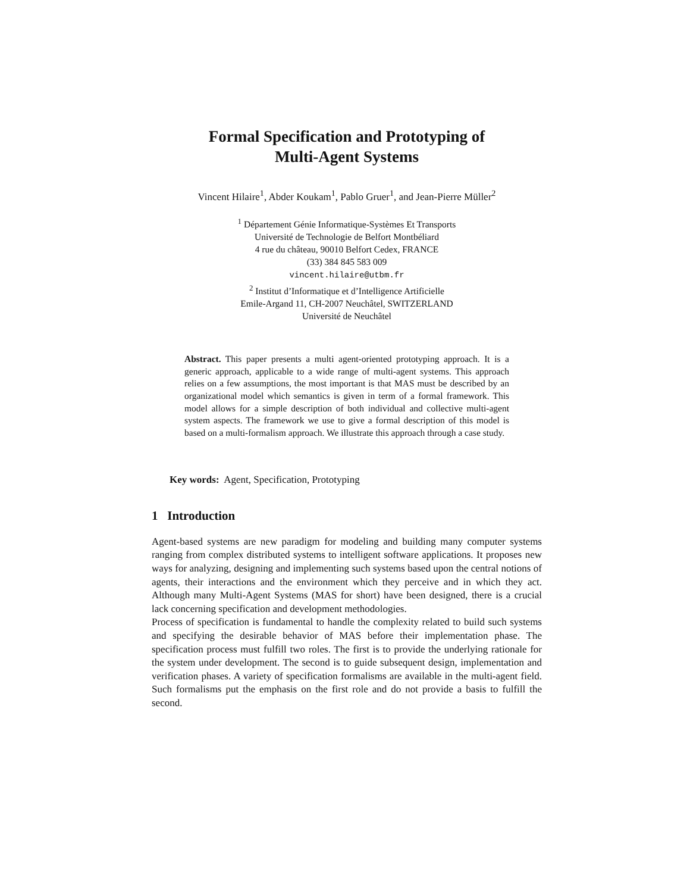Formal Specification and Prototyping of
Multi-Agent Systems
Vincent Hilaire<sup>1</sup>, Abder Koukam<sup>1</sup>, Pablo Gruer<sup>1</sup>, and Jean-Pierre Müller<sup>2</sup>
<sup>1</sup> Département Génie Informatique-Systèmes Et Transports
Université de Technologie de Belfort Montbéliard
4 rue du château, 90010 Belfort Cedex, FRANCE
(33) 384 845 583 009
vincent.hilaire@utbm.fr
<sup>2</sup> Institut d’Informatique et d’Intelligence Artificielle
Emile-Argand 11, CH-2007 Neuchâtel, SWITZERLAND
Université de Neuchâtel
Abstract. This paper presents a multi agent-oriented prototyping approach. It is a generic approach, applicable to a wide range of multi-agent systems. This approach relies on a few assumptions, the most important is that MAS must be described by an organizational model which semantics is given in term of a formal framework. This model allows for a simple description of both individual and collective multi-agent system aspects. The framework we use to give a formal description of this model is based on a multi-formalism approach. We illustrate this approach through a case study.
Key words: Agent, Specification, Prototyping
1 Introduction
Agent-based systems are new paradigm for modeling and building many computer systems ranging from complex distributed systems to intelligent software applications. It proposes new ways for analyzing, designing and implementing such systems based upon the central notions of agents, their interactions and the environment which they perceive and in which they act. Although many Multi-Agent Systems (MAS for short) have been designed, there is a crucial lack concerning specification and development methodologies.
Process of specification is fundamental to handle the complexity related to build such systems and specifying the desirable behavior of MAS before their implementation phase. The specification process must fulfill two roles. The first is to provide the underlying rationale for the system under development. The second is to guide subsequent design, implementation and verification phases. A variety of specification formalisms are available in the multi-agent field. Such formalisms put the emphasis on the first role and do not provide a basis to fulfill the second.